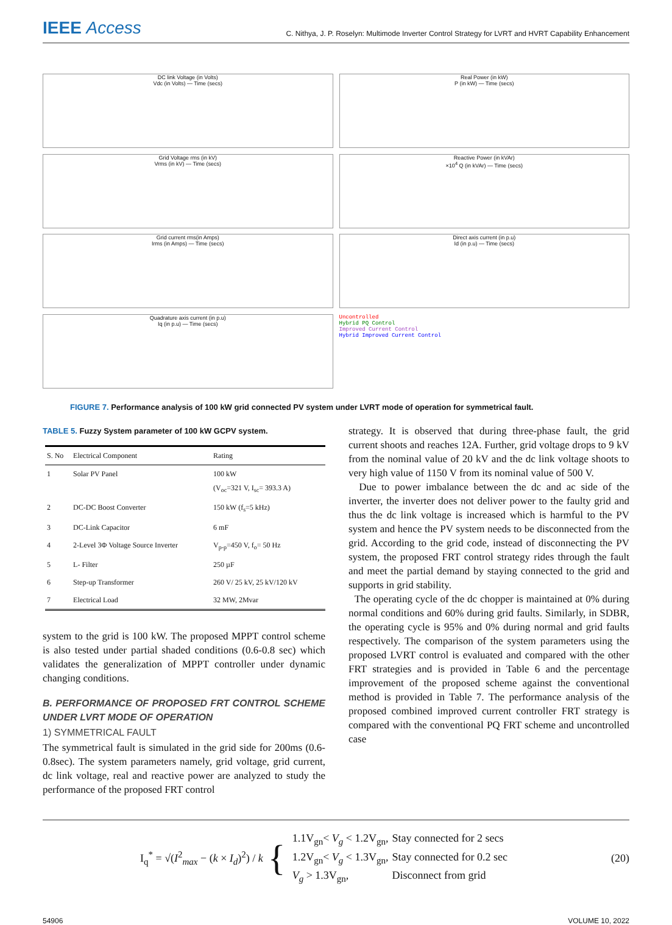IEEE Access
C. Nithya, J. P. Roselyn: Multimode Inverter Control Strategy for LVRT and HVRT Capability Enhancement
DC link Voltage (in Volts)
Vdc (in Volts) — Time (secs)
Real Power (in kW)
P (in kW) — Time (secs)
Grid Voltage rms (in kV)
Vrms (in kV) — Time (secs)
Reactive Power (in kVAr)
×10<sup>4</sup> Q (in kVAr) — Time (secs)
Grid current rms(in Amps)
Irms (in Amps) — Time (secs)
Direct axis current (in p.u)
Id (in p.u) — Time (secs)
Quadrature axis current (in p.u)
Iq (in p.u) — Time (secs)
Uncontrolled
Hybrid PQ Control
Improved Current Control
Hybrid Improved Current Control
FIGURE 7. Performance analysis of 100 kW grid connected PV system under LVRT mode of operation for symmetrical fault.
TABLE 5. Fuzzy System parameter of 100 kW GCPV system.
| S. No | Electrical Component | Rating |
| --- | --- | --- |
| 1 | Solar PV Panel | 100 kW (V<sub>oc</sub>=321 V, I<sub>sc</sub>= 393.3 A) |
| 2 | DC-DC Boost Converter | 150 kW (f<sub>s</sub>=5 kHz) |
| 3 | DC-Link Capacitor | 6 mF |
| 4 | 2-Level 3Φ Voltage Source Inverter | V<sub>p-p</sub>=450 V, f<sub>o</sub>= 50 Hz |
| 5 | L- Filter | 250 µF |
| 6 | Step-up Transformer | 260 V/ 25 kV, 25 kV/120 kV |
| 7 | Electrical Load | 32 MW, 2Mvar |
system to the grid is 100 kW. The proposed MPPT control scheme is also tested under partial shaded conditions (0.6-0.8 sec) which validates the generalization of MPPT controller under dynamic changing conditions.
B. PERFORMANCE OF PROPOSED FRT CONTROL SCHEME UNDER LVRT MODE OF OPERATION
1) SYMMETRICAL FAULT
The symmetrical fault is simulated in the grid side for 200ms (0.6-0.8sec). The system parameters namely, grid voltage, grid current, dc link voltage, real and reactive power are analyzed to study the performance of the proposed FRT control
strategy. It is observed that during three-phase fault, the grid current shoots and reaches 12A. Further, grid voltage drops to 9 kV from the nominal value of 20 kV and the dc link voltage shoots to very high value of 1150 V from its nominal value of 500 V.
Due to power imbalance between the dc and ac side of the inverter, the inverter does not deliver power to the faulty grid and thus the dc link voltage is increased which is harmful to the PV system and hence the PV system needs to be disconnected from the grid. According to the grid code, instead of disconnecting the PV system, the proposed FRT control strategy rides through the fault and meet the partial demand by staying connected to the grid and supports in grid stability.
The operating cycle of the dc chopper is maintained at 0% during normal conditions and 60% during grid faults. Similarly, in SDBR, the operating cycle is 95% and 0% during normal and grid faults respectively. The comparison of the system parameters using the proposed LVRT control is evaluated and compared with the other FRT strategies and is provided in Table 6 and the percentage improvement of the proposed scheme against the conventional method is provided in Table 7. The performance analysis of the proposed combined improved current controller FRT strategy is compared with the conventional PQ FRT scheme and uncontrolled case
I<sub>q</sub><sup>*</sup> = √(I<sup>2</sup><sub>max</sub> − (k × I<sub>d</sub>)<sup>2</sup>) / k
{
| 1.1V<sub>gn</sub>< V<sub>g</sub> < 1.2V<sub>gn</sub>, | Stay connected for 2 secs |
| 1.2V<sub>gn</sub>< V<sub>g</sub> < 1.3V<sub>gn</sub>, | Stay connected for 0.2 sec |
| V<sub>g</sub> > 1.3V<sub>gn</sub>, | Disconnect from grid |
(20)
54906 VOLUME 10, 2022